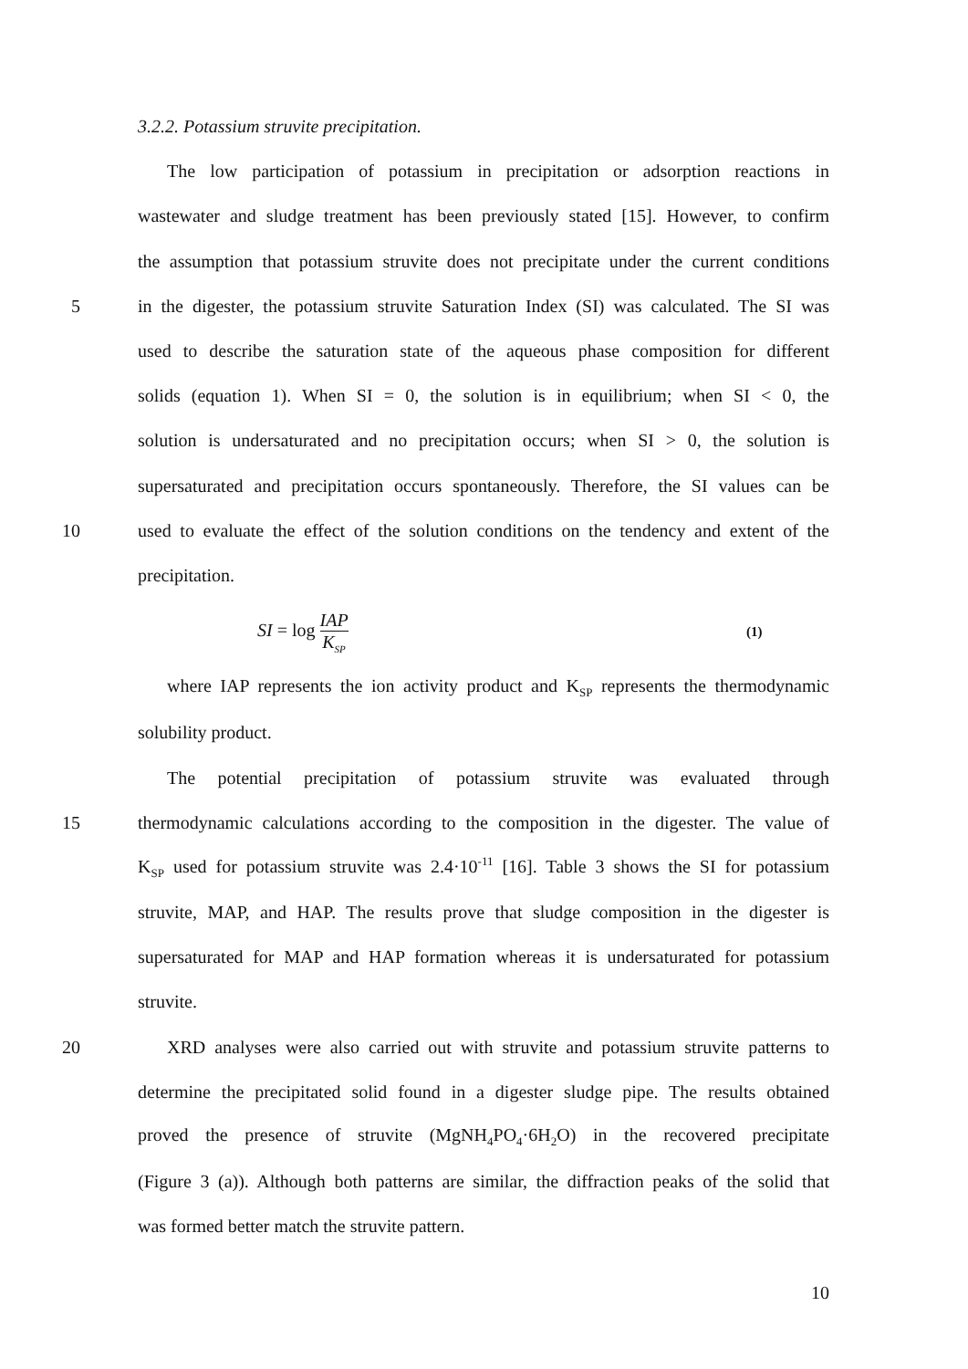3.2.2. Potassium struvite precipitation.
The low participation of potassium in precipitation or adsorption reactions in
wastewater and sludge treatment has been previously stated [15]. However, to confirm
the assumption that potassium struvite does not precipitate under the current conditions
5 in the digester, the potassium struvite Saturation Index (SI) was calculated. The SI was
used to describe the saturation state of the aqueous phase composition for different
solids (equation 1). When SI = 0, the solution is in equilibrium; when SI < 0, the
solution is undersaturated and no precipitation occurs; when SI > 0, the solution is
supersaturated and precipitation occurs spontaneously. Therefore, the SI values can be
10 used to evaluate the effect of the solution conditions on the tendency and extent of the
precipitation.
SI = log IAP K<sub>SP</sub> (1)
where IAP represents the ion activity product and K<sub>SP</sub> represents the thermodynamic
solubility product.
The potential precipitation of potassium struvite was evaluated through
15 thermodynamic calculations according to the composition in the digester. The value of
K<sub>SP</sub> used for potassium struvite was 2.4·10<sup>-11</sup> [16]. Table 3 shows the SI for potassium
struvite, MAP, and HAP. The results prove that sludge composition in the digester is
supersaturated for MAP and HAP formation whereas it is undersaturated for potassium
struvite.
20 XRD analyses were also carried out with struvite and potassium struvite patterns to
determine the precipitated solid found in a digester sludge pipe. The results obtained
proved the presence of struvite (MgNH<sub>4</sub>PO<sub>4</sub>·6H<sub>2</sub>O) in the recovered precipitate
(Figure 3 (a)). Although both patterns are similar, the diffraction peaks of the solid that
was formed better match the struvite pattern.
10